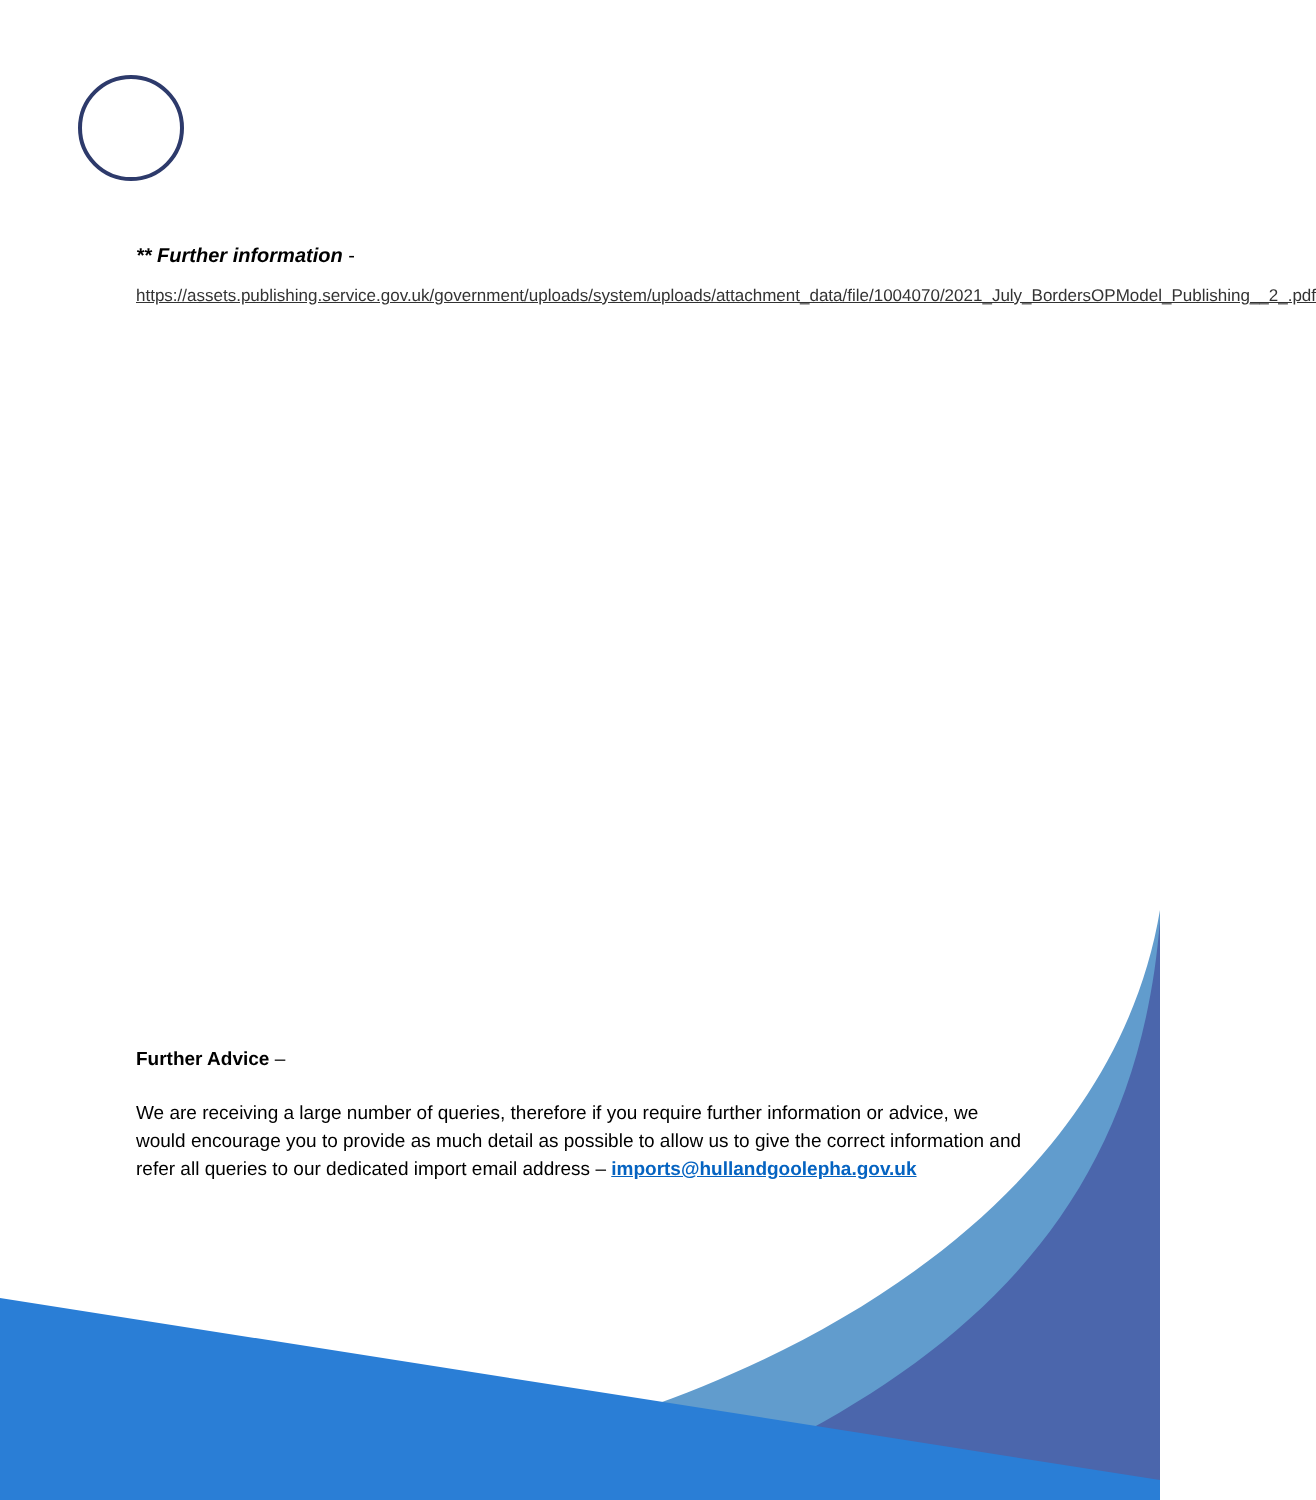** Further information -
https://assets.publishing.service.gov.uk/government/uploads/system/uploads/attachment_data/file/1004070/2021_July_BordersOPModel_Publishing__2_.pdf
Further Advice –
We are receiving a large number of queries, therefore if you require further information or advice, we would encourage you to provide as much detail as possible to allow us to give the correct information and refer all queries to our dedicated import email address – imports@hullandgoolepha.gov.uk